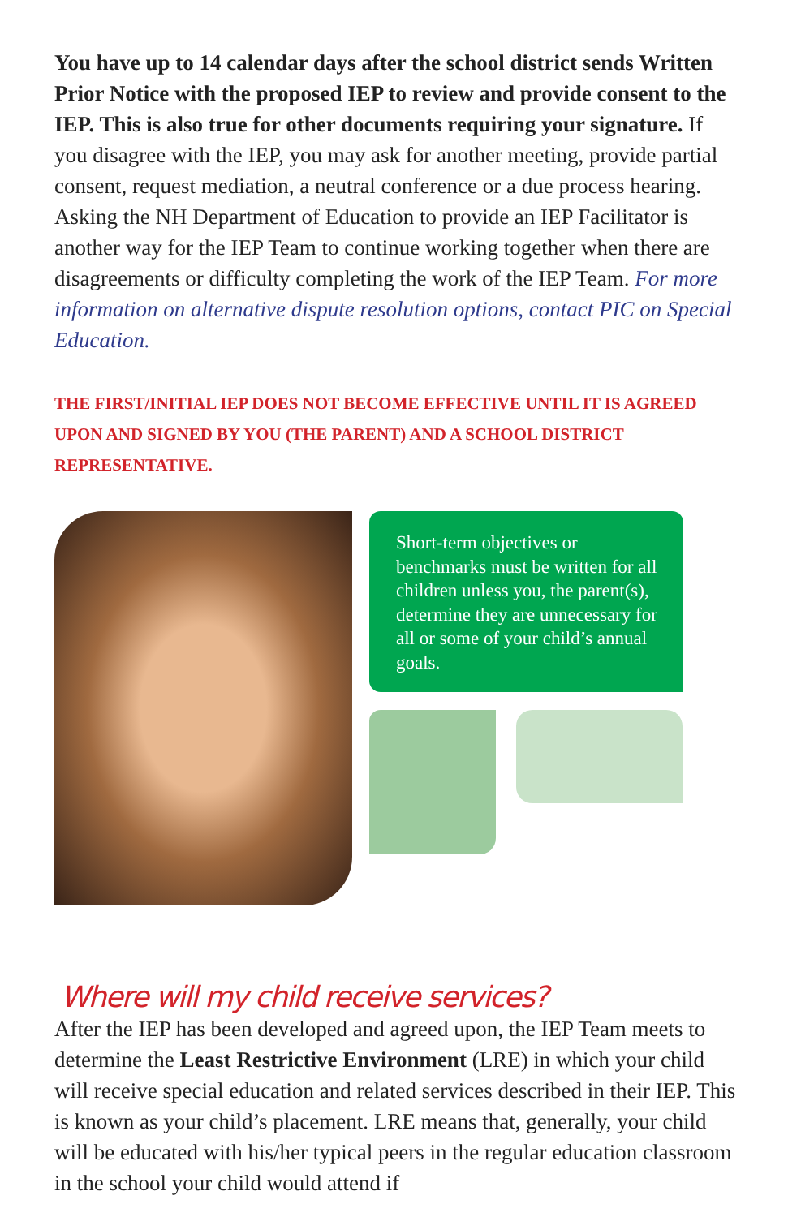You have up to 14 calendar days after the school district sends Written Prior Notice with the proposed IEP to review and provide consent to the IEP. This is also true for other documents requiring your signature. If you disagree with the IEP, you may ask for another meeting, provide partial consent, request mediation, a neutral conference or a due process hearing. Asking the NH Department of Education to provide an IEP Facilitator is another way for the IEP Team to continue working together when there are disagreements or difficulty completing the work of the IEP Team. For more information on alternative dispute resolution options, contact PIC on Special Education.
THE FIRST/INITIAL IEP DOES NOT BECOME EFFECTIVE UNTIL IT IS AGREED UPON AND SIGNED BY YOU (THE PARENT) AND A SCHOOL DISTRICT REPRESENTATIVE.
Short-term objectives or benchmarks must be written for all children unless you, the parent(s), determine they are unnecessary for all or some of your child’s annual goals.
Where will my child receive services?
After the IEP has been developed and agreed upon, the IEP Team meets to determine the Least Restrictive Environment (LRE) in which your child will receive special education and related services described in their IEP. This is known as your child’s placement. LRE means that, generally, your child will be educated with his/her typical peers in the regular education classroom in the school your child would attend if